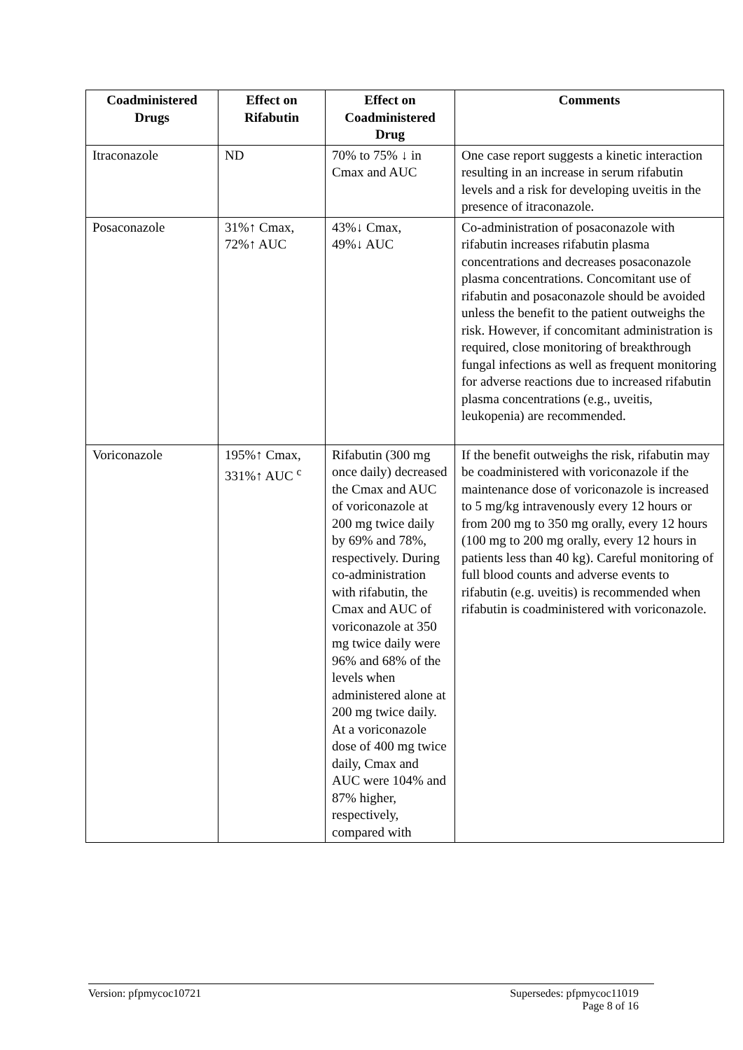| Coadministered Drugs | Effect on Rifabutin | Effect on Coadministered Drug | Comments |
| --- | --- | --- | --- |
| Itraconazole | ND | 70% to 75% ↓ in Cmax and AUC | One case report suggests a kinetic interaction resulting in an increase in serum rifabutin levels and a risk for developing uveitis in the presence of itraconazole. |
| Posaconazole | 31%↑ Cmax, 72%↑ AUC | 43%↓ Cmax, 49%↓ AUC | Co-administration of posaconazole with rifabutin increases rifabutin plasma concentrations and decreases posaconazole plasma concentrations. Concomitant use of rifabutin and posaconazole should be avoided unless the benefit to the patient outweighs the risk. However, if concomitant administration is required, close monitoring of breakthrough fungal infections as well as frequent monitoring for adverse reactions due to increased rifabutin plasma concentrations (e.g., uveitis, leukopenia) are recommended. |
| Voriconazole | 195%↑ Cmax, 331%↑ AUC <sup>c</sup> | Rifabutin (300 mg once daily) decreased the Cmax and AUC of voriconazole at 200 mg twice daily by 69% and 78%, respectively. During co-administration with rifabutin, the Cmax and AUC of voriconazole at 350 mg twice daily were 96% and 68% of the levels when administered alone at 200 mg twice daily. At a voriconazole dose of 400 mg twice daily, Cmax and AUC were 104% and 87% higher, respectively, compared with | If the benefit outweighs the risk, rifabutin may be coadministered with voriconazole if the maintenance dose of voriconazole is increased to 5 mg/kg intravenously every 12 hours or from 200 mg to 350 mg orally, every 12 hours (100 mg to 200 mg orally, every 12 hours in patients less than 40 kg). Careful monitoring of full blood counts and adverse events to rifabutin (e.g. uveitis) is recommended when rifabutin is coadministered with voriconazole. |
Version: pfpmycoc10721 Supersedes: pfpmycoc11019
Page 8 of 16